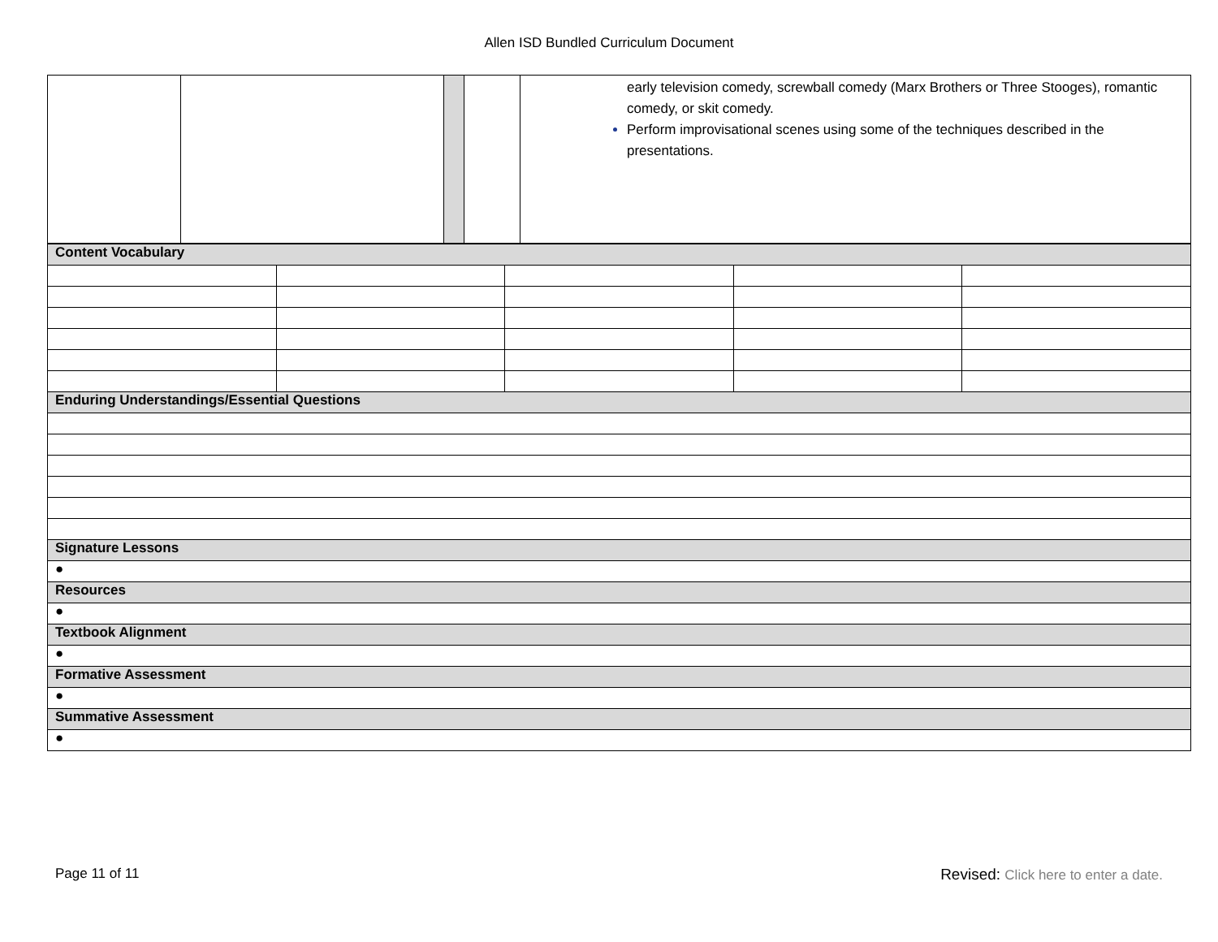Allen ISD Bundled Curriculum Document
| | | | | early television comedy, screwball comedy (Marx Brothers or Three Stooges), romantic comedy, or skit comedy. Perform improvisational scenes using some of the techniques described in the presentations. |
| Content Vocabulary | | | | |
| Enduring Understandings/Essential Questions | | | | |
| Signature Lessons | | | | |
| ● | | | | |
| Resources | | | | |
| ● | | | | |
| Textbook Alignment | | | | |
| ● | | | | |
| Formative Assessment | | | | |
| ● | | | | |
| Summative Assessment | | | | |
| ● | | | | |
Page 11 of 11 Revised: Click here to enter a date.